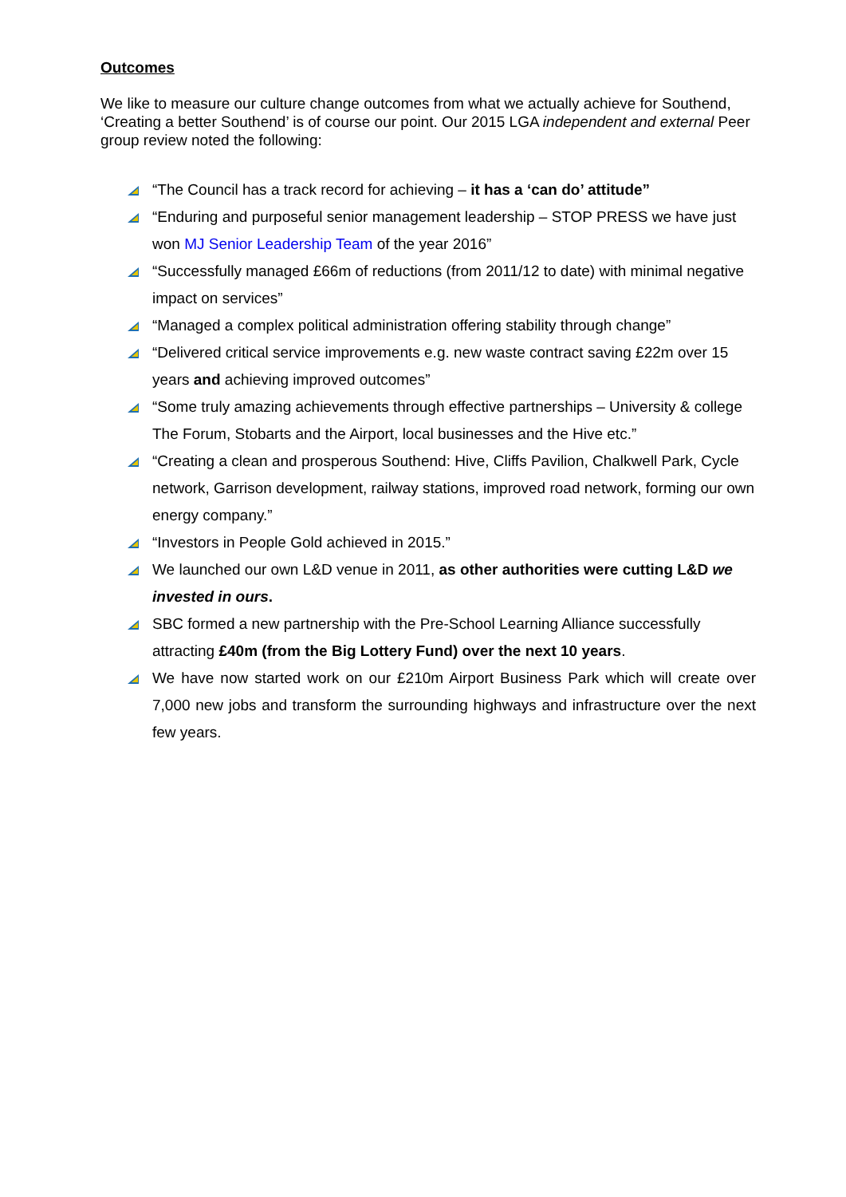Outcomes
We like to measure our culture change outcomes from what we actually achieve for Southend, ‘Creating a better Southend’ is of course our point. Our 2015 LGA independent and external Peer group review noted the following:
“The Council has a track record for achieving – it has a ‘can do’ attitude”
“Enduring and purposeful senior management leadership – STOP PRESS we have just won MJ Senior Leadership Team of the year 2016”
“Successfully managed £66m of reductions (from 2011/12 to date) with minimal negative impact on services”
“Managed a complex political administration offering stability through change”
“Delivered critical service improvements e.g. new waste contract saving £22m over 15 years and achieving improved outcomes”
“Some truly amazing achievements through effective partnerships – University & college The Forum, Stobarts and the Airport, local businesses and the Hive etc.”
“Creating a clean and prosperous Southend: Hive, Cliffs Pavilion, Chalkwell Park, Cycle network, Garrison development, railway stations, improved road network, forming our own energy company.”
“Investors in People Gold achieved in 2015.”
We launched our own L&D venue in 2011, as other authorities were cutting L&D we invested in ours.
SBC formed a new partnership with the Pre-School Learning Alliance successfully attracting £40m (from the Big Lottery Fund) over the next 10 years.
We have now started work on our £210m Airport Business Park which will create over 7,000 new jobs and transform the surrounding highways and infrastructure over the next few years.